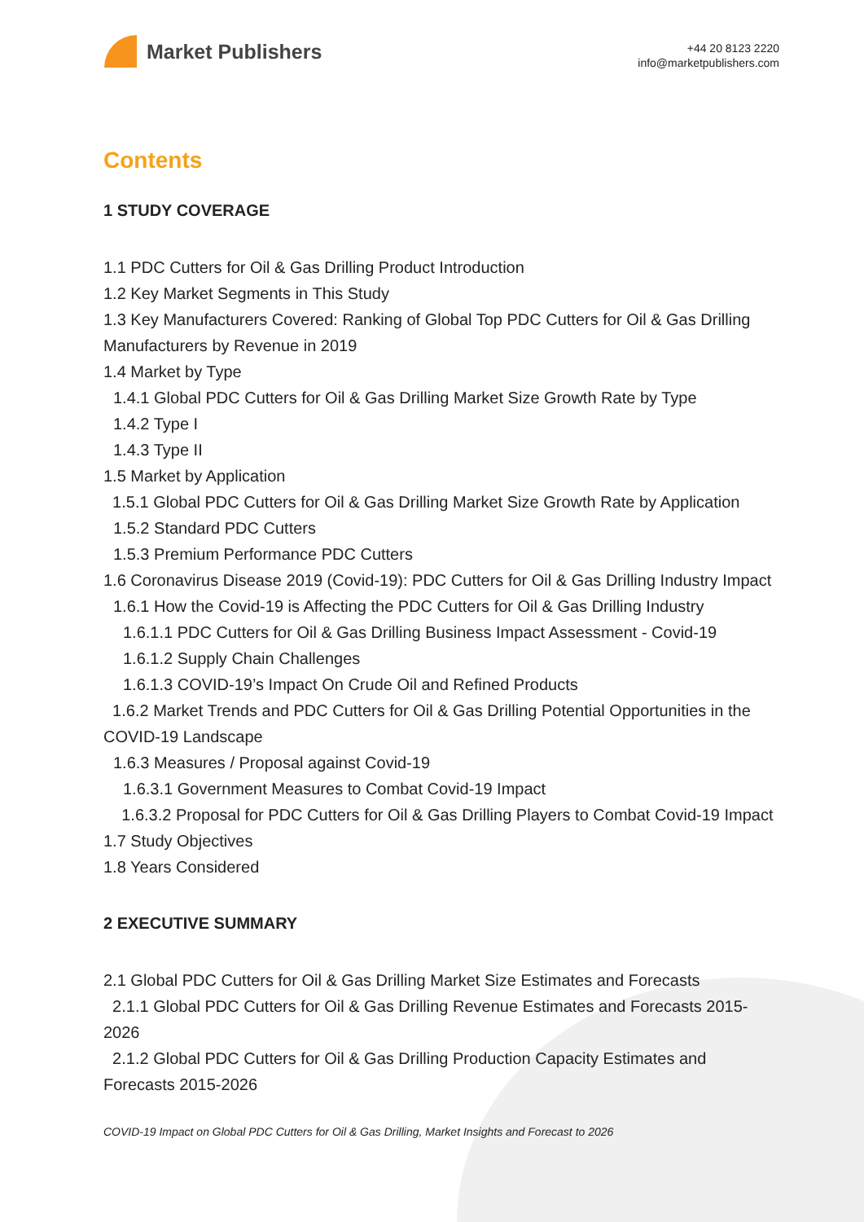Market Publishers
+44 20 8123 2220
info@marketpublishers.com
Contents
1 STUDY COVERAGE
1.1 PDC Cutters for Oil & Gas Drilling Product Introduction
1.2 Key Market Segments in This Study
1.3 Key Manufacturers Covered: Ranking of Global Top PDC Cutters for Oil & Gas Drilling Manufacturers by Revenue in 2019
1.4 Market by Type
1.4.1 Global PDC Cutters for Oil & Gas Drilling Market Size Growth Rate by Type
1.4.2 Type I
1.4.3 Type II
1.5 Market by Application
1.5.1 Global PDC Cutters for Oil & Gas Drilling Market Size Growth Rate by Application
1.5.2 Standard PDC Cutters
1.5.3 Premium Performance PDC Cutters
1.6 Coronavirus Disease 2019 (Covid-19): PDC Cutters for Oil & Gas Drilling Industry Impact
1.6.1 How the Covid-19 is Affecting the PDC Cutters for Oil & Gas Drilling Industry
1.6.1.1 PDC Cutters for Oil & Gas Drilling Business Impact Assessment - Covid-19
1.6.1.2 Supply Chain Challenges
1.6.1.3 COVID-19’s Impact On Crude Oil and Refined Products
1.6.2 Market Trends and PDC Cutters for Oil & Gas Drilling Potential Opportunities in the COVID-19 Landscape
1.6.3 Measures / Proposal against Covid-19
1.6.3.1 Government Measures to Combat Covid-19 Impact
1.6.3.2 Proposal for PDC Cutters for Oil & Gas Drilling Players to Combat Covid-19 Impact
1.7 Study Objectives
1.8 Years Considered
2 EXECUTIVE SUMMARY
2.1 Global PDC Cutters for Oil & Gas Drilling Market Size Estimates and Forecasts
2.1.1 Global PDC Cutters for Oil & Gas Drilling Revenue Estimates and Forecasts 2015-2026
2.1.2 Global PDC Cutters for Oil & Gas Drilling Production Capacity Estimates and Forecasts 2015-2026
COVID-19 Impact on Global PDC Cutters for Oil & Gas Drilling, Market Insights and Forecast to 2026